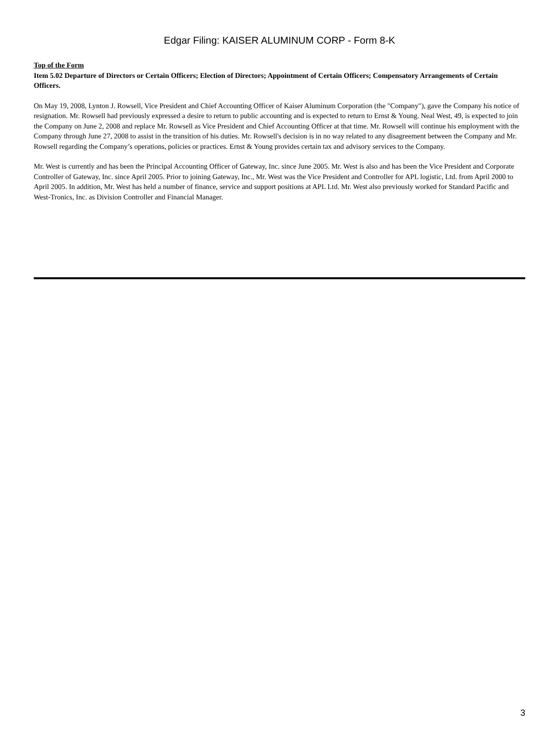Edgar Filing: KAISER ALUMINUM CORP - Form 8-K
Top of the Form
Item 5.02 Departure of Directors or Certain Officers; Election of Directors; Appointment of Certain Officers; Compensatory Arrangements of Certain Officers.
On May 19, 2008, Lynton J. Rowsell, Vice President and Chief Accounting Officer of Kaiser Aluminum Corporation (the "Company"), gave the Company his notice of resignation. Mr. Rowsell had previously expressed a desire to return to public accounting and is expected to return to Ernst & Young. Neal West, 49, is expected to join the Company on June 2, 2008 and replace Mr. Rowsell as Vice President and Chief Accounting Officer at that time. Mr. Rowsell will continue his employment with the Company through June 27, 2008 to assist in the transition of his duties. Mr. Rowsell's decision is in no way related to any disagreement between the Company and Mr. Rowsell regarding the Company’s operations, policies or practices. Ernst & Young provides certain tax and advisory services to the Company.
Mr. West is currently and has been the Principal Accounting Officer of Gateway, Inc. since June 2005. Mr. West is also and has been the Vice President and Corporate Controller of Gateway, Inc. since April 2005. Prior to joining Gateway, Inc., Mr. West was the Vice President and Controller for APL logistic, Ltd. from April 2000 to April 2005. In addition, Mr. West has held a number of finance, service and support positions at APL Ltd. Mr. West also previously worked for Standard Pacific and West-Tronics, Inc. as Division Controller and Financial Manager.
3